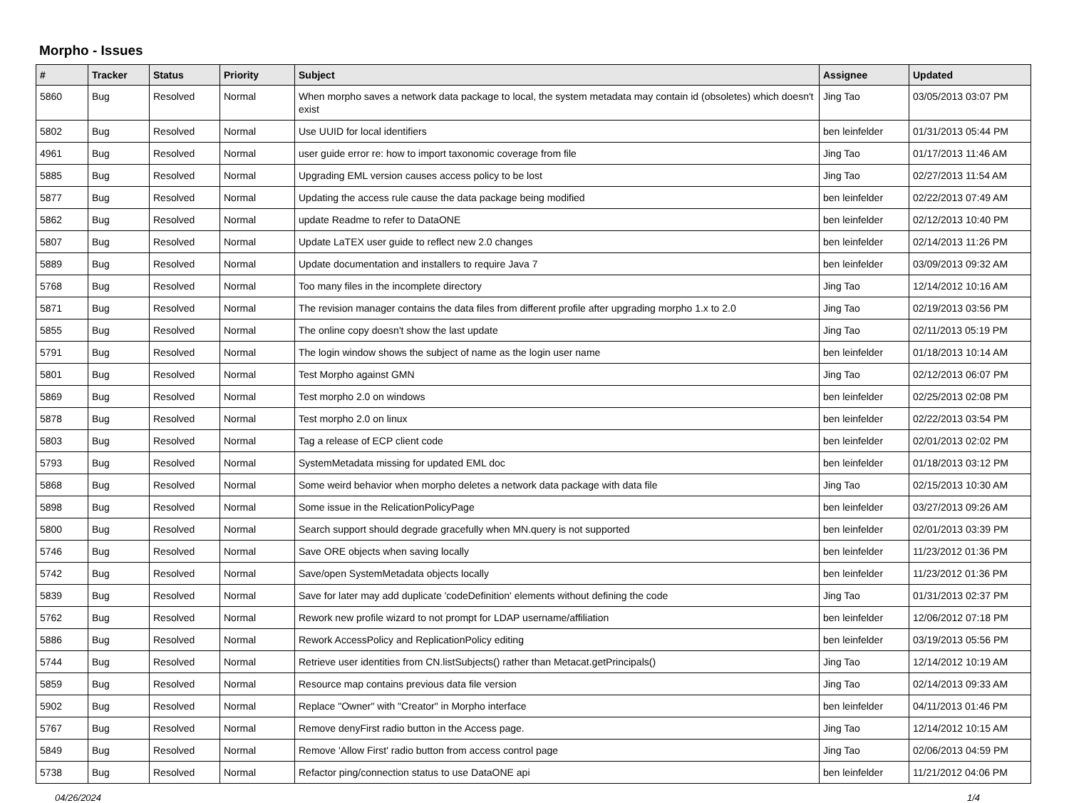Morpho - Issues
| # | Tracker | Status | Priority | Subject | Assignee | Updated |
| --- | --- | --- | --- | --- | --- | --- |
| 5860 | Bug | Resolved | Normal | When morpho saves a network data package to local, the system metadata may contain id (obsoletes) which doesn't exist | Jing Tao | 03/05/2013 03:07 PM |
| 5802 | Bug | Resolved | Normal | Use UUID for local identifiers | ben leinfelder | 01/31/2013 05:44 PM |
| 4961 | Bug | Resolved | Normal | user guide error re: how to import taxonomic coverage from file | Jing Tao | 01/17/2013 11:46 AM |
| 5885 | Bug | Resolved | Normal | Upgrading EML version causes access policy to be lost | Jing Tao | 02/27/2013 11:54 AM |
| 5877 | Bug | Resolved | Normal | Updating the access rule cause the data package being modified | ben leinfelder | 02/22/2013 07:49 AM |
| 5862 | Bug | Resolved | Normal | update Readme to refer to DataONE | ben leinfelder | 02/12/2013 10:40 PM |
| 5807 | Bug | Resolved | Normal | Update LaTEX user guide to reflect new 2.0 changes | ben leinfelder | 02/14/2013 11:26 PM |
| 5889 | Bug | Resolved | Normal | Update documentation and installers to require Java 7 | ben leinfelder | 03/09/2013 09:32 AM |
| 5768 | Bug | Resolved | Normal | Too many files in the incomplete directory | Jing Tao | 12/14/2012 10:16 AM |
| 5871 | Bug | Resolved | Normal | The revision manager contains the data files from different profile after upgrading morpho 1.x to 2.0 | Jing Tao | 02/19/2013 03:56 PM |
| 5855 | Bug | Resolved | Normal | The online copy doesn't show the last update | Jing Tao | 02/11/2013 05:19 PM |
| 5791 | Bug | Resolved | Normal | The login window shows the subject of name as the login user name | ben leinfelder | 01/18/2013 10:14 AM |
| 5801 | Bug | Resolved | Normal | Test Morpho against GMN | Jing Tao | 02/12/2013 06:07 PM |
| 5869 | Bug | Resolved | Normal | Test morpho 2.0 on windows | ben leinfelder | 02/25/2013 02:08 PM |
| 5878 | Bug | Resolved | Normal | Test morpho 2.0 on linux | ben leinfelder | 02/22/2013 03:54 PM |
| 5803 | Bug | Resolved | Normal | Tag a release of ECP client code | ben leinfelder | 02/01/2013 02:02 PM |
| 5793 | Bug | Resolved | Normal | SystemMetadata missing for updated EML doc | ben leinfelder | 01/18/2013 03:12 PM |
| 5868 | Bug | Resolved | Normal | Some weird behavior when morpho deletes a network data package with data file | Jing Tao | 02/15/2013 10:30 AM |
| 5898 | Bug | Resolved | Normal | Some issue in the RelicationPolicyPage | ben leinfelder | 03/27/2013 09:26 AM |
| 5800 | Bug | Resolved | Normal | Search support should degrade gracefully when MN.query is not supported | ben leinfelder | 02/01/2013 03:39 PM |
| 5746 | Bug | Resolved | Normal | Save ORE objects when saving locally | ben leinfelder | 11/23/2012 01:36 PM |
| 5742 | Bug | Resolved | Normal | Save/open SystemMetadata objects locally | ben leinfelder | 11/23/2012 01:36 PM |
| 5839 | Bug | Resolved | Normal | Save for later may add duplicate 'codeDefinition' elements without defining the code | Jing Tao | 01/31/2013 02:37 PM |
| 5762 | Bug | Resolved | Normal | Rework new profile wizard to not prompt for LDAP username/affiliation | ben leinfelder | 12/06/2012 07:18 PM |
| 5886 | Bug | Resolved | Normal | Rework AccessPolicy and ReplicationPolicy editing | ben leinfelder | 03/19/2013 05:56 PM |
| 5744 | Bug | Resolved | Normal | Retrieve user identities from CN.listSubjects() rather than Metacat.getPrincipals() | Jing Tao | 12/14/2012 10:19 AM |
| 5859 | Bug | Resolved | Normal | Resource map contains previous data file version | Jing Tao | 02/14/2013 09:33 AM |
| 5902 | Bug | Resolved | Normal | Replace "Owner" with "Creator" in Morpho interface | ben leinfelder | 04/11/2013 01:46 PM |
| 5767 | Bug | Resolved | Normal | Remove denyFirst radio button in the Access page. | Jing Tao | 12/14/2012 10:15 AM |
| 5849 | Bug | Resolved | Normal | Remove 'Allow First' radio button from access control page | Jing Tao | 02/06/2013 04:59 PM |
| 5738 | Bug | Resolved | Normal | Refactor ping/connection status to use DataONE api | ben leinfelder | 11/21/2012 04:06 PM |
04/26/2024 1/4